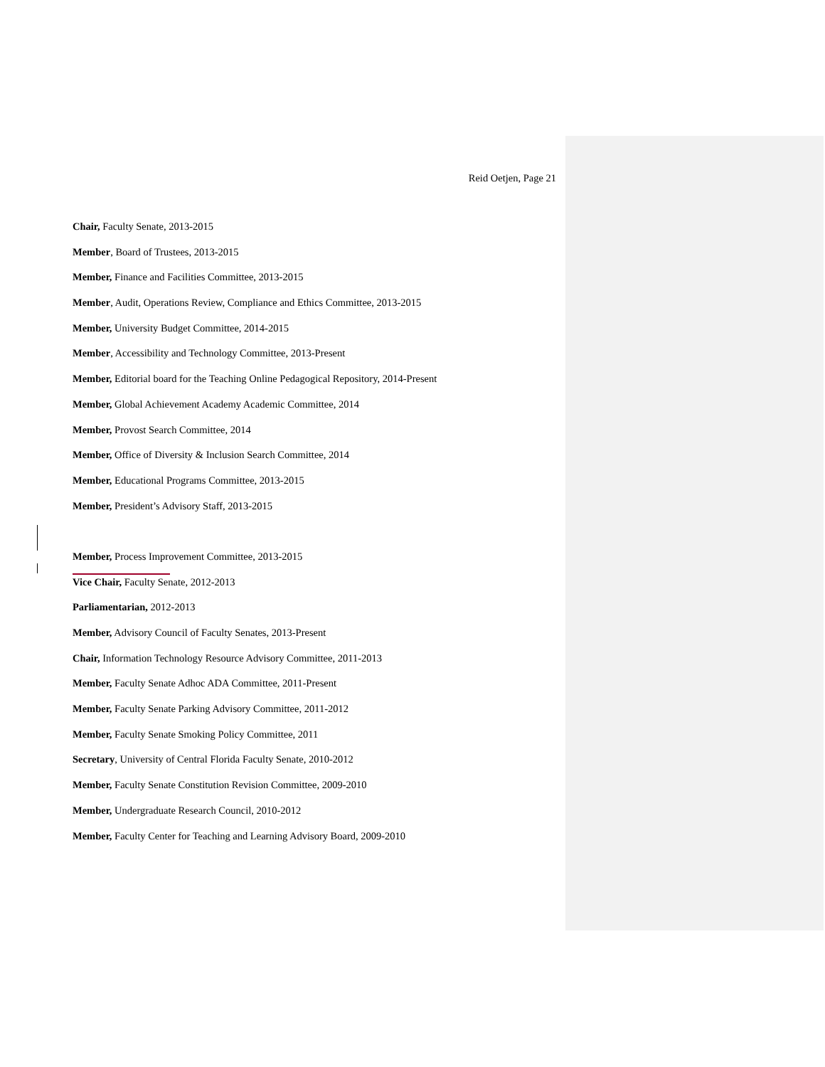Reid Oetjen, Page 21
Chair, Faculty Senate, 2013-2015
Member, Board of Trustees, 2013-2015
Member, Finance and Facilities Committee, 2013-2015
Member, Audit, Operations Review, Compliance and Ethics Committee, 2013-2015
Member, University Budget Committee, 2014-2015
Member, Accessibility and Technology Committee, 2013-Present
Member, Editorial board for the Teaching Online Pedagogical Repository, 2014-Present
Member, Global Achievement Academy Academic Committee, 2014
Member, Provost Search Committee, 2014
Member, Office of Diversity & Inclusion Search Committee, 2014
Member, Educational Programs Committee, 2013-2015
Member, President’s Advisory Staff, 2013-2015
Member, Process Improvement Committee, 2013-2015
Vice Chair, Faculty Senate, 2012-2013
Parliamentarian, 2012-2013
Member, Advisory Council of Faculty Senates, 2013-Present
Chair, Information Technology Resource Advisory Committee, 2011-2013
Member, Faculty Senate Adhoc ADA Committee, 2011-Present
Member, Faculty Senate Parking Advisory Committee, 2011-2012
Member, Faculty Senate Smoking Policy Committee, 2011
Secretary, University of Central Florida Faculty Senate, 2010-2012
Member, Faculty Senate Constitution Revision Committee, 2009-2010
Member, Undergraduate Research Council, 2010-2012
Member, Faculty Center for Teaching and Learning Advisory Board, 2009-2010